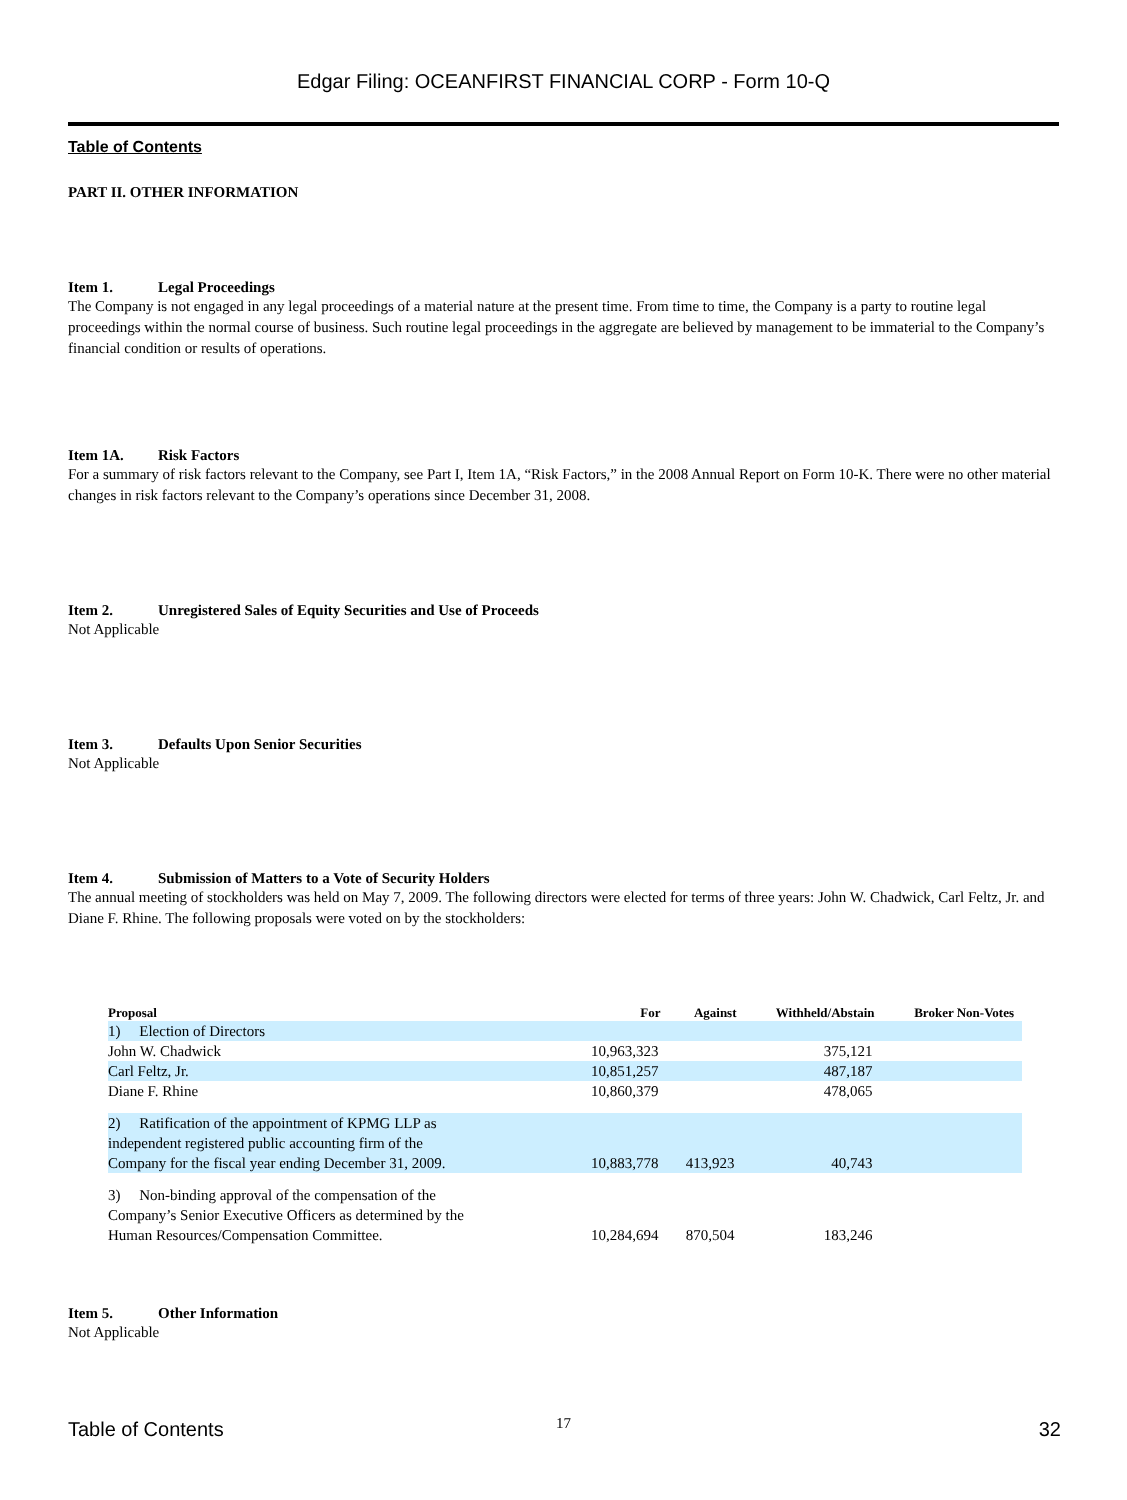Edgar Filing: OCEANFIRST FINANCIAL CORP - Form 10-Q
Table of Contents
PART II. OTHER INFORMATION
Item 1. Legal Proceedings
The Company is not engaged in any legal proceedings of a material nature at the present time. From time to time, the Company is a party to routine legal proceedings within the normal course of business. Such routine legal proceedings in the aggregate are believed by management to be immaterial to the Company’s financial condition or results of operations.
Item 1A. Risk Factors
For a summary of risk factors relevant to the Company, see Part I, Item 1A, “Risk Factors,” in the 2008 Annual Report on Form 10-K. There were no other material changes in risk factors relevant to the Company’s operations since December 31, 2008.
Item 2. Unregistered Sales of Equity Securities and Use of Proceeds
Not Applicable
Item 3. Defaults Upon Senior Securities
Not Applicable
Item 4. Submission of Matters to a Vote of Security Holders
The annual meeting of stockholders was held on May 7, 2009. The following directors were elected for terms of three years: John W. Chadwick, Carl Feltz, Jr. and Diane F. Rhine. The following proposals were voted on by the stockholders:
| Proposal | For | Against | Withheld/Abstain | Broker Non-Votes |
| --- | --- | --- | --- | --- |
| 1) Election of Directors | | | | |
| John W. Chadwick | 10,963,323 | | 375,121 | |
| Carl Feltz, Jr. | 10,851,257 | | 487,187 | |
| Diane F. Rhine | 10,860,379 | | 478,065 | |
| 2) Ratification of the appointment of KPMG LLP as independent registered public accounting firm of the Company for the fiscal year ending December 31, 2009. | 10,883,778 | 413,923 | 40,743 | |
| 3) Non-binding approval of the compensation of the Company’s Senior Executive Officers as determined by the Human Resources/Compensation Committee. | 10,284,694 | 870,504 | 183,246 | |
Item 5. Other Information
Not Applicable
17
Table of Contents 32